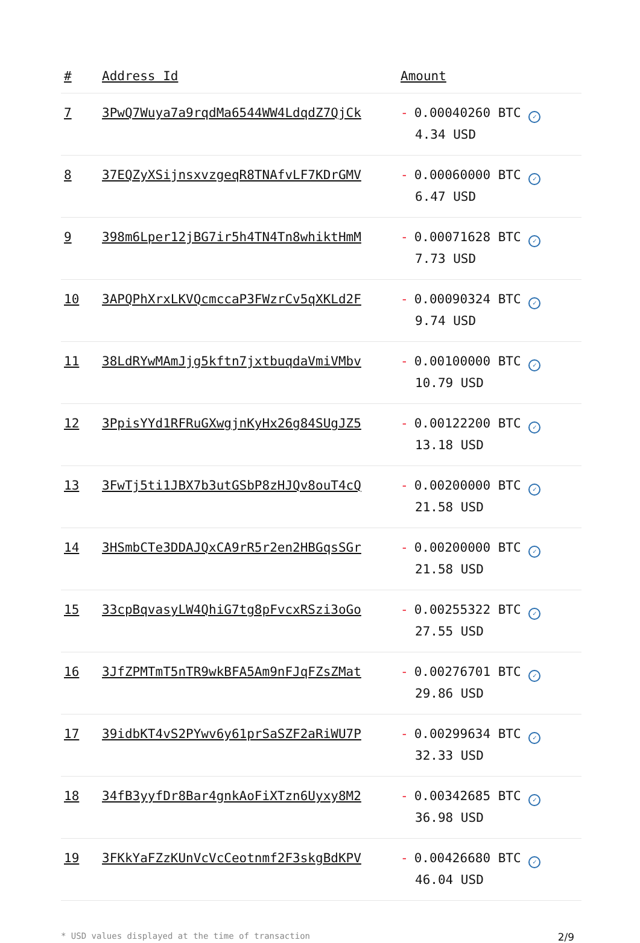| # | Address Id | Amount |
| --- | --- | --- |
| 7 | 3PwQ7Wuya7a9rqdMa6544WW4LdqdZ7QjCk | - 0.00040260 BTC ✓ 4.34 USD |
| 8 | 37EQZyXSijnsxvzgeqR8TNAfvLF7KDrGMV | - 0.00060000 BTC ✓ 6.47 USD |
| 9 | 398m6Lper12jBG7ir5h4TN4Tn8whiktHmM | - 0.00071628 BTC ✓ 7.73 USD |
| 10 | 3APQPhXrxLKVQcmccaP3FWzrCv5qXKLd2F | - 0.00090324 BTC ✓ 9.74 USD |
| 11 | 38LdRYwMAmJjg5kftn7jxtbuqdaVmiVMbv | - 0.00100000 BTC ✓ 10.79 USD |
| 12 | 3PpisYYd1RFRuGXwgjnKyHx26g84SUgJZ5 | - 0.00122200 BTC ✓ 13.18 USD |
| 13 | 3FwTj5ti1JBX7b3utGSbP8zHJQv8ouT4cQ | - 0.00200000 BTC ✓ 21.58 USD |
| 14 | 3HSmbCTe3DDAJQxCA9rR5r2en2HBGqsSGr | - 0.00200000 BTC ✓ 21.58 USD |
| 15 | 33cpBqvasyLW4QhiG7tg8pFvcxRSzi3oGo | - 0.00255322 BTC ✓ 27.55 USD |
| 16 | 3JfZPMTmT5nTR9wkBFA5Am9nFJqFZsZMat | - 0.00276701 BTC ✓ 29.86 USD |
| 17 | 39idbKT4vS2PYwv6y61prSaSZF2aRiWU7P | - 0.00299634 BTC ✓ 32.33 USD |
| 18 | 34fB3yyfDr8Bar4gnkAoFiXTzn6Uyxy8M2 | - 0.00342685 BTC ✓ 36.98 USD |
| 19 | 3FKkYaFZzKUnVcVcCeotnmf2F3skgBdKPV | - 0.00426680 BTC ✓ 46.04 USD |
* USD values displayed at the time of transaction 2/9